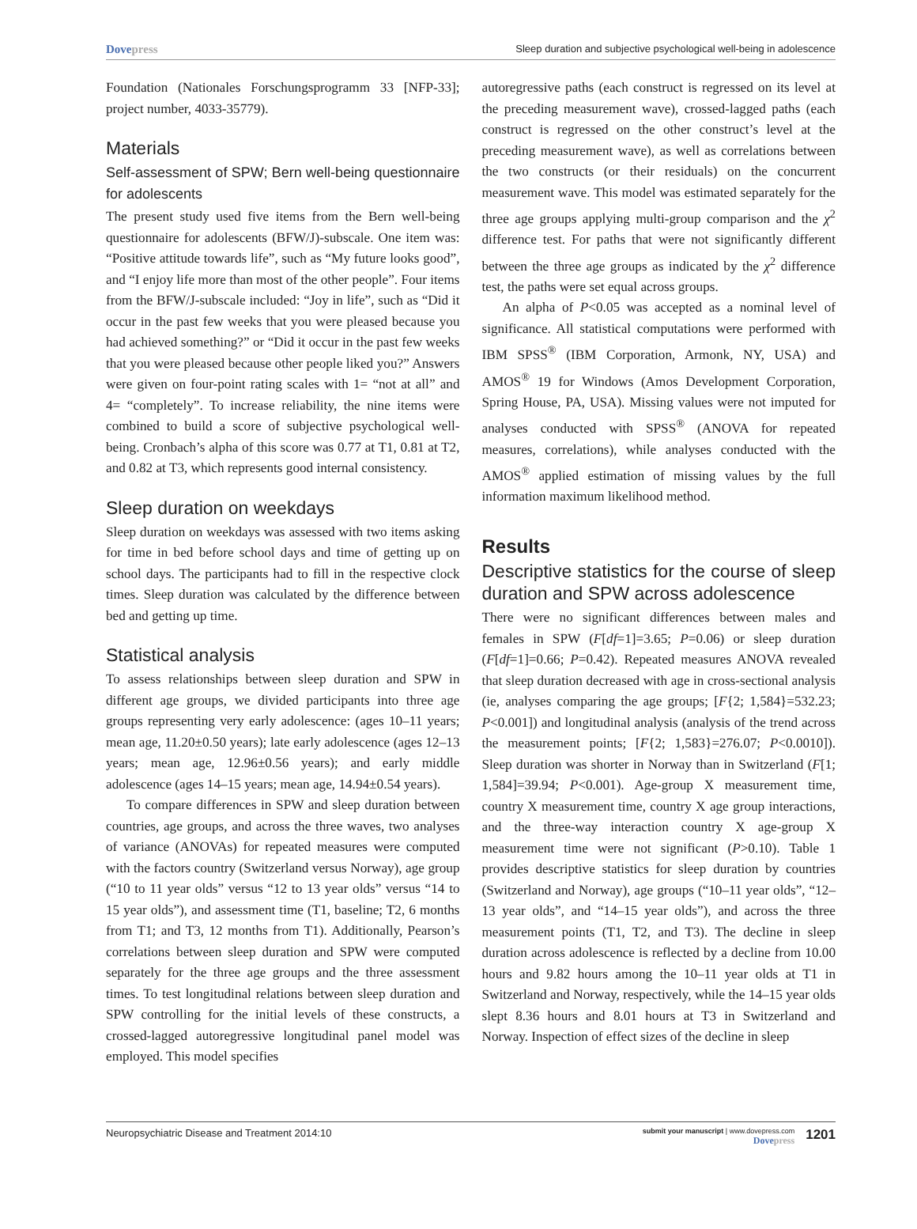Dovepress Sleep duration and subjective psychological well-being in adolescence
Foundation (Nationales Forschungsprogramm 33 [NFP-33]; project number, 4033-35779).
Materials
Self-assessment of SPW; Bern well-being questionnaire for adolescents
The present study used five items from the Bern well-being questionnaire for adolescents (BFW/J)-subscale. One item was: “Positive attitude towards life”, such as “My future looks good”, and “I enjoy life more than most of the other people”. Four items from the BFW/J-subscale included: “Joy in life”, such as “Did it occur in the past few weeks that you were pleased because you had achieved something?” or “Did it occur in the past few weeks that you were pleased because other people liked you?” Answers were given on four-point rating scales with 1= “not at all” and 4= “completely”. To increase reliability, the nine items were combined to build a score of subjective psychological well-being. Cronbach’s alpha of this score was 0.77 at T1, 0.81 at T2, and 0.82 at T3, which represents good internal consistency.
Sleep duration on weekdays
Sleep duration on weekdays was assessed with two items asking for time in bed before school days and time of getting up on school days. The participants had to fill in the respective clock times. Sleep duration was calculated by the difference between bed and getting up time.
Statistical analysis
To assess relationships between sleep duration and SPW in different age groups, we divided participants into three age groups representing very early adolescence: (ages 10–11 years; mean age, 11.20±0.50 years); late early adolescence (ages 12–13 years; mean age, 12.96±0.56 years); and early middle adolescence (ages 14–15 years; mean age, 14.94±0.54 years).
To compare differences in SPW and sleep duration between countries, age groups, and across the three waves, two analyses of variance (ANOVAs) for repeated measures were computed with the factors country (Switzerland versus Norway), age group (“10 to 11 year olds” versus “12 to 13 year olds” versus “14 to 15 year olds”), and assessment time (T1, baseline; T2, 6 months from T1; and T3, 12 months from T1). Additionally, Pearson’s correlations between sleep duration and SPW were computed separately for the three age groups and the three assessment times. To test longitudinal relations between sleep duration and SPW controlling for the initial levels of these constructs, a crossed-lagged autoregressive longitudinal panel model was employed. This model specifies
autoregressive paths (each construct is regressed on its level at the preceding measurement wave), crossed-lagged paths (each construct is regressed on the other construct’s level at the preceding measurement wave), as well as correlations between the two constructs (or their residuals) on the concurrent measurement wave. This model was estimated separately for the three age groups applying multi-group comparison and the χ<sup>2</sup> difference test. For paths that were not significantly different between the three age groups as indicated by the χ<sup>2</sup> difference test, the paths were set equal across groups.
An alpha of P<0.05 was accepted as a nominal level of significance. All statistical computations were performed with IBM SPSS<sup>®</sup> (IBM Corporation, Armonk, NY, USA) and AMOS<sup>®</sup> 19 for Windows (Amos Development Corporation, Spring House, PA, USA). Missing values were not imputed for analyses conducted with SPSS<sup>®</sup> (ANOVA for repeated measures, correlations), while analyses conducted with the AMOS<sup>®</sup> applied estimation of missing values by the full information maximum likelihood method.
Results
Descriptive statistics for the course of sleep duration and SPW across adolescence
There were no significant differences between males and females in SPW (F[df=1]=3.65; P=0.06) or sleep duration (F[df=1]=0.66; P=0.42). Repeated measures ANOVA revealed that sleep duration decreased with age in cross-sectional analysis (ie, analyses comparing the age groups; [F{2; 1,584}=532.23; P<0.001]) and longitudinal analysis (analysis of the trend across the measurement points; [F{2; 1,583}=276.07; P<0.0010]). Sleep duration was shorter in Norway than in Switzerland (F[1; 1,584]=39.94; P<0.001). Age-group X measurement time, country X measurement time, country X age group interactions, and the three-way interaction country X age-group X measurement time were not significant (P>0.10). Table 1 provides descriptive statistics for sleep duration by countries (Switzerland and Norway), age groups (“10–11 year olds”, “12–13 year olds”, and “14–15 year olds”), and across the three measurement points (T1, T2, and T3). The decline in sleep duration across adolescence is reflected by a decline from 10.00 hours and 9.82 hours among the 10–11 year olds at T1 in Switzerland and Norway, respectively, while the 14–15 year olds slept 8.36 hours and 8.01 hours at T3 in Switzerland and Norway. Inspection of effect sizes of the decline in sleep
Neuropsychiatric Disease and Treatment 2014:10 submit your manuscript | www.dovepress.com
Dovepress 1201